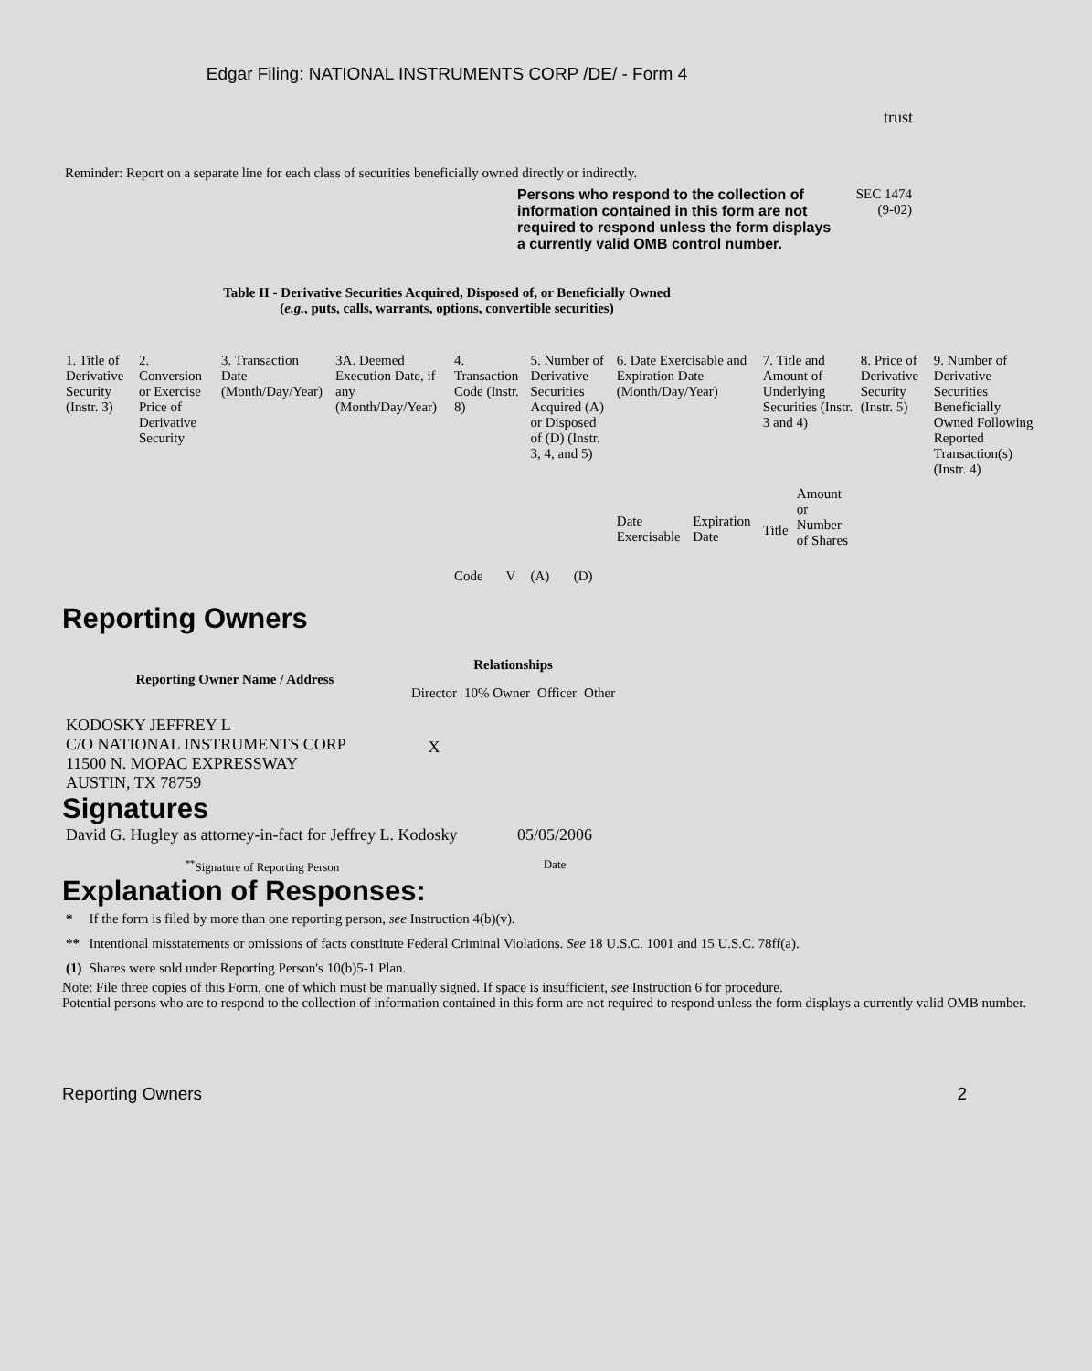Edgar Filing: NATIONAL INSTRUMENTS CORP /DE/ - Form 4
trust
Reminder: Report on a separate line for each class of securities beneficially owned directly or indirectly.
Persons who respond to the collection of information contained in this form are not required to respond unless the form displays a currently valid OMB control number.
SEC 1474
(9-02)
Table II - Derivative Securities Acquired, Disposed of, or Beneficially Owned
(e.g., puts, calls, warrants, options, convertible securities)
| 1. Title of Derivative Security (Instr. 3) | 2. Conversion or Exercise Price of Derivative Security | 3. Transaction Date (Month/Day/Year) | 3A. Deemed Execution Date, if any (Month/Day/Year) | 4. Transaction Code (Instr. 8) | | 5. Number of Derivative Securities Acquired (A) or Disposed of (D) (Instr. 3, 4, and 5) | | 6. Date Exercisable and Expiration Date (Month/Day/Year) | | 7. Title and Amount of Underlying Securities (Instr. 3 and 4) | | 8. Price of Derivative Security (Instr. 5) | 9. Number of Derivative Securities Beneficially Owned Following Reported Transaction(s) (Instr. 4) |
| --- | --- | --- | --- | --- | --- | --- | --- | --- | --- | --- | --- | --- | --- |
| | | | | Code | V | (A) | (D) | Date Exercisable | Expiration Date | Title | Amount or Number of Shares | | |
Reporting Owners
| Reporting Owner Name / Address | Relationships | | | |
| --- | --- | --- | --- | --- |
| | Director | 10% Owner | Officer | Other |
| KODOSKY JEFFREY L C/O NATIONAL INSTRUMENTS CORP 11500 N. MOPAC EXPRESSWAY AUSTIN, TX 78759 | X | | | |
Signatures
| David G. Hugley as attorney-in-fact for Jeffrey L. Kodosky | 05/05/2006 |
| <sup>**</sup> Signature of Reporting Person | Date |
Explanation of Responses:
| * | If the form is filed by more than one reporting person, see Instruction 4(b)(v). |
| ** | Intentional misstatements or omissions of facts constitute Federal Criminal Violations. See 18 U.S.C. 1001 and 15 U.S.C. 78ff(a). |
| (1) | Shares were sold under Reporting Person's 10(b)5-1 Plan. |
Note: File three copies of this Form, one of which must be manually signed. If space is insufficient, see Instruction 6 for procedure.
Potential persons who are to respond to the collection of information contained in this form are not required to respond unless the form displays a currently valid OMB number.
Reporting Owners 2